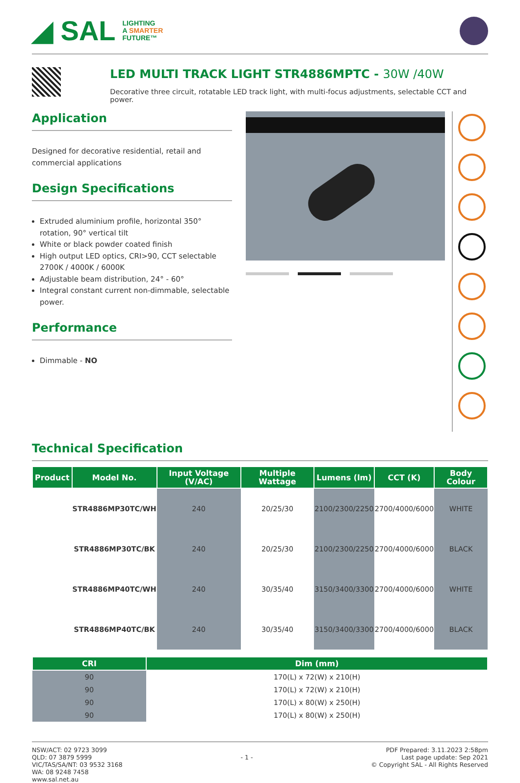◢ SAL
LIGHTING
A SMARTER
FUTURE™
LED MULTI TRACK LIGHT STR4886MPTC - 30W /40W
Decorative three circuit, rotatable LED track light, with multi-focus adjustments, selectable CCT and power.
Application
Designed for decorative residential, retail and commercial applications
Design Specifications
Extruded aluminium profile, horizontal 350° rotation, 90° vertical tilt
White or black powder coated finish
High output LED optics, CRI>90, CCT selectable 2700K / 4000K / 6000K
Adjustable beam distribution, 24° - 60°
Integral constant current non-dimmable, selectable power.
Performance
Dimmable - NO
Technical Specification
| Product | Model No. | Input Voltage (V/AC) | Multiple Wattage | Lumens (lm) | CCT (K) | Body Colour |
| --- | --- | --- | --- | --- | --- | --- |
| | STR4886MP30TC/WH | 240 | 20/25/30 | 2100/2300/2250 | 2700/4000/6000 | WHITE |
| | STR4886MP30TC/BK | 240 | 20/25/30 | 2100/2300/2250 | 2700/4000/6000 | BLACK |
| | STR4886MP40TC/WH | 240 | 30/35/40 | 3150/3400/3300 | 2700/4000/6000 | WHITE |
| | STR4886MP40TC/BK | 240 | 30/35/40 | 3150/3400/3300 | 2700/4000/6000 | BLACK |
| CRI | Dim (mm) |
| --- | --- |
| 90 | 170(L) x 72(W) x 210(H) |
| 90 | 170(L) x 72(W) x 210(H) |
| 90 | 170(L) x 80(W) x 250(H) |
| 90 | 170(L) x 80(W) x 250(H) |
NSW/ACT: 02 9723 3099
QLD: 07 3879 5999
VIC/TAS/SA/NT: 03 9532 3168
WA: 08 9248 7458
www.sal.net.au
- 1 -
PDF Prepared: 3.11.2023 2:58pm
Last page update: Sep 2021
© Copyright SAL - All Rights Reserved